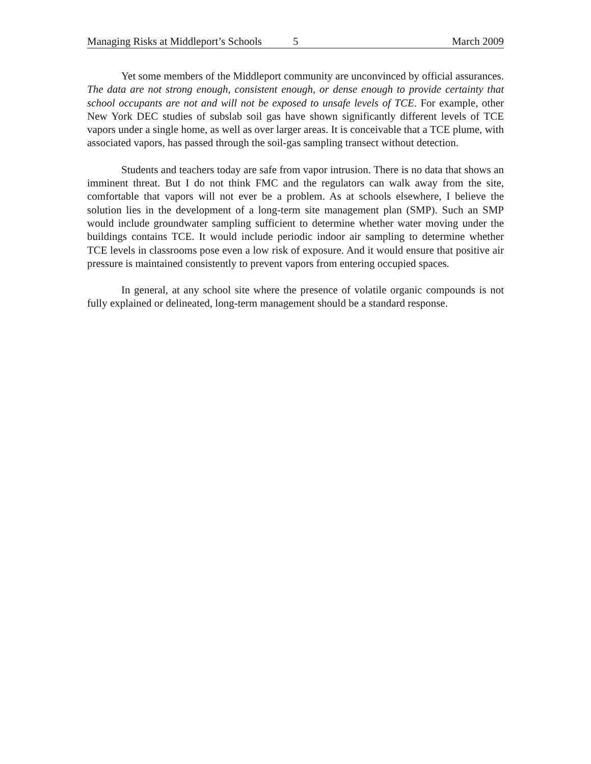Managing Risks at Middleport’s Schools 5 March 2009
Yet some members of the Middleport community are unconvinced by official assurances. The data are not strong enough, consistent enough, or dense enough to provide certainty that school occupants are not and will not be exposed to unsafe levels of TCE. For example, other New York DEC studies of subslab soil gas have shown significantly different levels of TCE vapors under a single home, as well as over larger areas. It is conceivable that a TCE plume, with associated vapors, has passed through the soil-gas sampling transect without detection.
Students and teachers today are safe from vapor intrusion. There is no data that shows an imminent threat. But I do not think FMC and the regulators can walk away from the site, comfortable that vapors will not ever be a problem. As at schools elsewhere, I believe the solution lies in the development of a long-term site management plan (SMP). Such an SMP would include groundwater sampling sufficient to determine whether water moving under the buildings contains TCE. It would include periodic indoor air sampling to determine whether TCE levels in classrooms pose even a low risk of exposure. And it would ensure that positive air pressure is maintained consistently to prevent vapors from entering occupied spaces.
In general, at any school site where the presence of volatile organic compounds is not fully explained or delineated, long-term management should be a standard response.